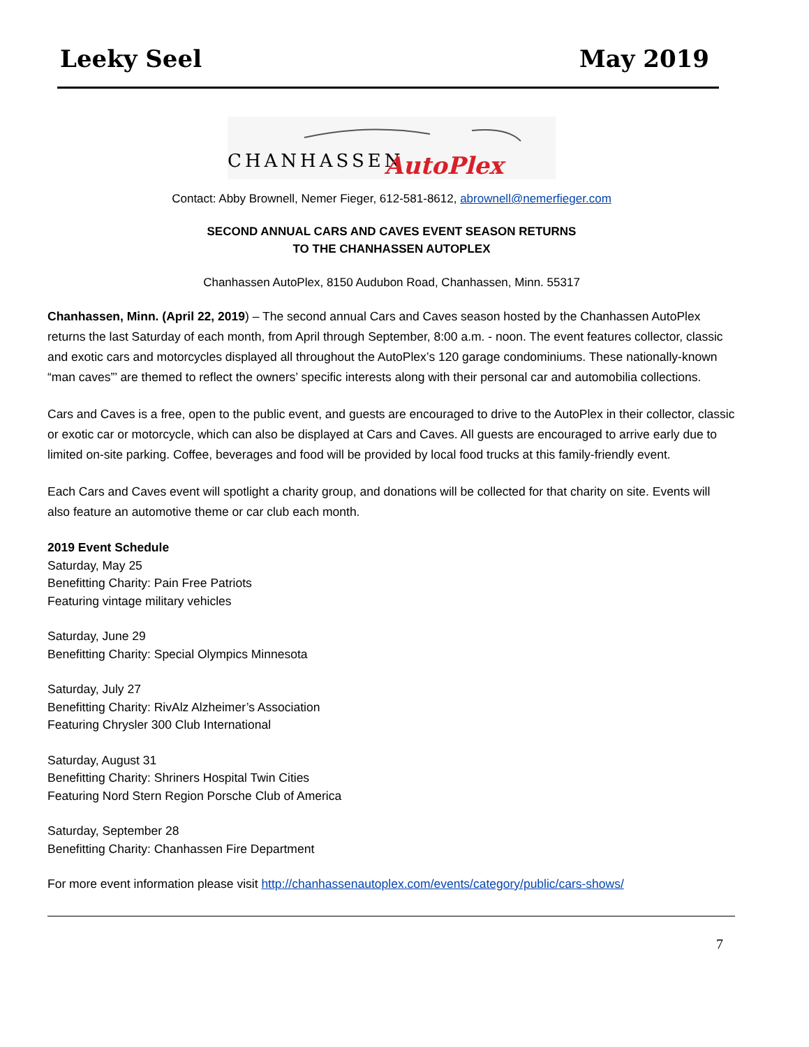Leeky Seel May 2019
CHANHASSEN
AutoPlex
Contact: Abby Brownell, Nemer Fieger, 612-581-8612, abrownell@nemerfieger.com
SECOND ANNUAL CARS AND CAVES EVENT SEASON RETURNS
TO THE CHANHASSEN AUTOPLEX
Chanhassen AutoPlex, 8150 Audubon Road, Chanhassen, Minn. 55317
Chanhassen, Minn. (April 22, 2019) – The second annual Cars and Caves season hosted by the Chanhassen AutoPlex returns the last Saturday of each month, from April through September, 8:00 a.m. - noon. The event features collector, classic and exotic cars and motorcycles displayed all throughout the AutoPlex’s 120 garage condominiums. These nationally-known “man caves”’ are themed to reflect the owners’ specific interests along with their personal car and automobilia collections.
Cars and Caves is a free, open to the public event, and guests are encouraged to drive to the AutoPlex in their collector, classic or exotic car or motorcycle, which can also be displayed at Cars and Caves. All guests are encouraged to arrive early due to limited on-site parking. Coffee, beverages and food will be provided by local food trucks at this family-friendly event.
Each Cars and Caves event will spotlight a charity group, and donations will be collected for that charity on site. Events will also feature an automotive theme or car club each month.
2019 Event Schedule
Saturday, May 25
Benefitting Charity: Pain Free Patriots
Featuring vintage military vehicles
Saturday, June 29
Benefitting Charity: Special Olympics Minnesota
Saturday, July 27
Benefitting Charity: RivAlz Alzheimer’s Association
Featuring Chrysler 300 Club International
Saturday, August 31
Benefitting Charity: Shriners Hospital Twin Cities
Featuring Nord Stern Region Porsche Club of America
Saturday, September 28
Benefitting Charity: Chanhassen Fire Department
For more event information please visit http://chanhassenautoplex.com/events/category/public/cars-shows/
7